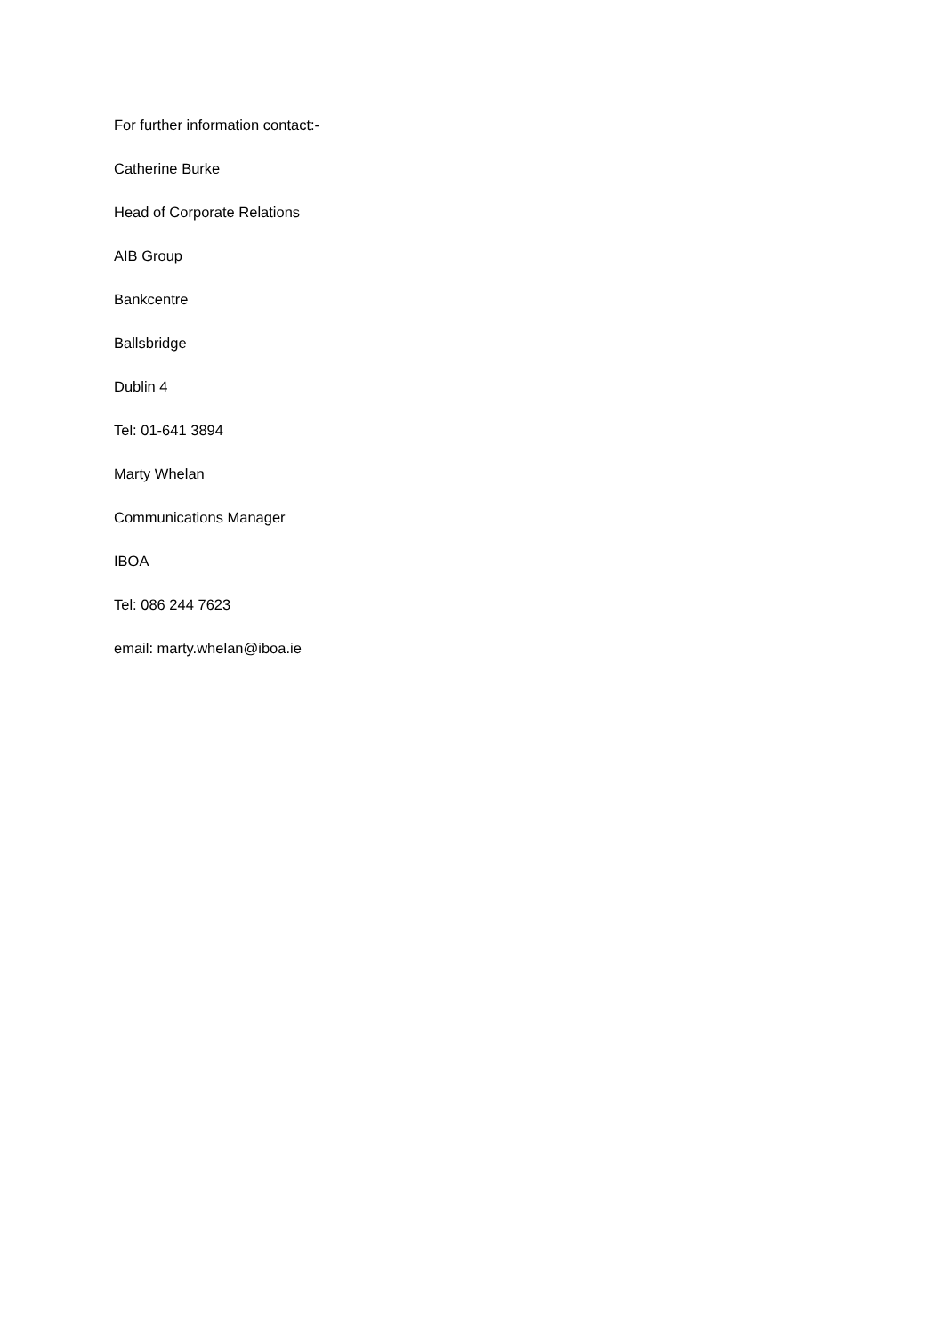For further information contact:-
Catherine Burke
Head of Corporate Relations
AIB Group
Bankcentre
Ballsbridge
Dublin 4
Tel: 01-641 3894
Marty Whelan
Communications Manager
IBOA
Tel: 086 244 7623
email: marty.whelan@iboa.ie